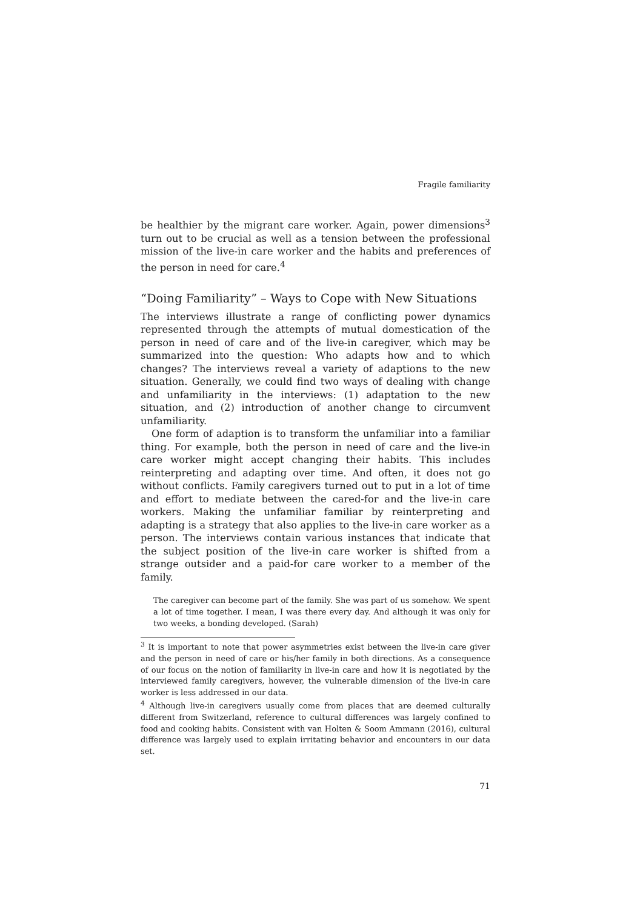Fragile familiarity
be healthier by the migrant care worker. Again, power dimensions<sup>3</sup> turn out to be crucial as well as a tension between the professional mission of the live-in care worker and the habits and preferences of the person in need for care.<sup>4</sup>
“Doing Familiarity” – Ways to Cope with New Situations
The interviews illustrate a range of conflicting power dynamics represented through the attempts of mutual domestication of the person in need of care and of the live-in caregiver, which may be summarized into the question: Who adapts how and to which changes? The interviews reveal a variety of adaptions to the new situation. Generally, we could find two ways of dealing with change and unfamiliarity in the interviews: (1) adaptation to the new situation, and (2) introduction of another change to circumvent unfamiliarity.
One form of adaption is to transform the unfamiliar into a familiar thing. For example, both the person in need of care and the live-in care worker might accept changing their habits. This includes reinterpreting and adapting over time. And often, it does not go without conflicts. Family caregivers turned out to put in a lot of time and effort to mediate between the cared-for and the live-in care workers. Making the unfamiliar familiar by reinterpreting and adapting is a strategy that also applies to the live-in care worker as a person. The interviews contain various instances that indicate that the subject position of the live-in care worker is shifted from a strange outsider and a paid-for care worker to a member of the family.
The caregiver can become part of the family. She was part of us somehow. We spent a lot of time together. I mean, I was there every day. And although it was only for two weeks, a bonding developed. (Sarah)
<sup>3</sup> It is important to note that power asymmetries exist between the live-in care giver and the person in need of care or his/her family in both directions. As a consequence of our focus on the notion of familiarity in live-in care and how it is negotiated by the interviewed family caregivers, however, the vulnerable dimension of the live-in care worker is less addressed in our data.
<sup>4</sup> Although live-in caregivers usually come from places that are deemed culturally different from Switzerland, reference to cultural differences was largely confined to food and cooking habits. Consistent with van Holten & Soom Ammann (2016), cultural difference was largely used to explain irritating behavior and encounters in our data set.
71